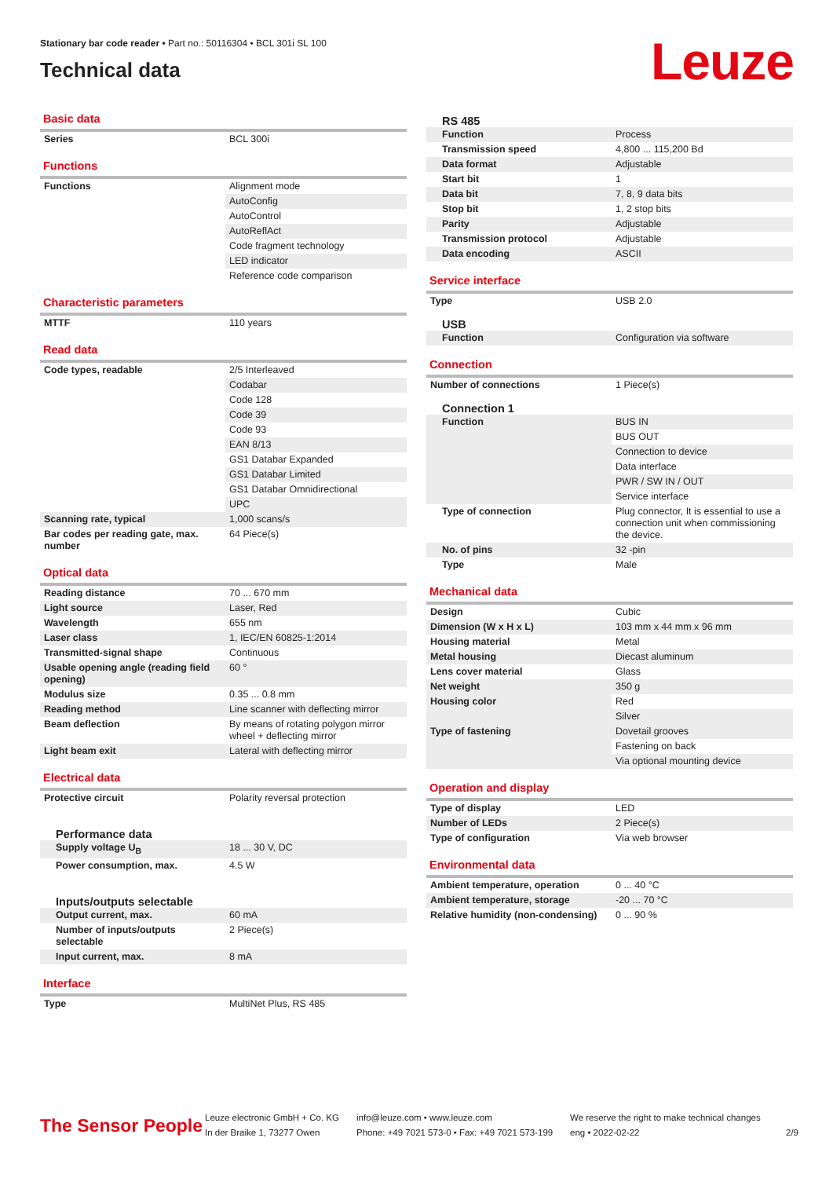Stationary bar code reader • Part no.: 50116304 • BCL 301i SL 100
Technical data
Leuze
Basic data
| Series | BCL 300i |
Functions
| Functions | Alignment mode |
| | AutoConfig |
| | AutoControl |
| | AutoReflAct |
| | Code fragment technology |
| | LED indicator |
| | Reference code comparison |
Characteristic parameters
| MTTF | 110 years |
Read data
| Code types, readable | 2/5 Interleaved |
| | Codabar |
| | Code 128 |
| | Code 39 |
| | Code 93 |
| | EAN 8/13 |
| | GS1 Databar Expanded |
| | GS1 Databar Limited |
| | GS1 Databar Omnidirectional |
| | UPC |
| Scanning rate, typical | 1,000 scans/s |
| Bar codes per reading gate, max. number | 64 Piece(s) |
Optical data
| Reading distance | 70 ... 670 mm |
| Light source | Laser, Red |
| Wavelength | 655 nm |
| Laser class | 1, IEC/EN 60825-1:2014 |
| Transmitted-signal shape | Continuous |
| Usable opening angle (reading field opening) | 60 ° |
| Modulus size | 0.35 ... 0.8 mm |
| Reading method | Line scanner with deflecting mirror |
| Beam deflection | By means of rotating polygon mirror wheel + deflecting mirror |
| Light beam exit | Lateral with deflecting mirror |
Electrical data
| Protective circuit | Polarity reversal protection |
Performance data
| Supply voltage U<sub>B</sub> | 18 ... 30 V, DC |
| Power consumption, max. | 4.5 W |
Inputs/outputs selectable
| Output current, max. | 60 mA |
| Number of inputs/outputs selectable | 2 Piece(s) |
| Input current, max. | 8 mA |
Interface
| Type | MultiNet Plus, RS 485 |
RS 485
| Function | Process |
| Transmission speed | 4,800 ... 115,200 Bd |
| Data format | Adjustable |
| Start bit | 1 |
| Data bit | 7, 8, 9 data bits |
| Stop bit | 1, 2 stop bits |
| Parity | Adjustable |
| Transmission protocol | Adjustable |
| Data encoding | ASCII |
Service interface
| Type | USB 2.0 |
USB
| Function | Configuration via software |
Connection
| Number of connections | 1 Piece(s) |
Connection 1
| Function | BUS IN |
| | BUS OUT |
| | Connection to device |
| | Data interface |
| | PWR / SW IN / OUT |
| | Service interface |
| Type of connection | Plug connector, It is essential to use a connection unit when commissioning the device. |
| No. of pins | 32 -pin |
| Type | Male |
Mechanical data
| Design | Cubic |
| Dimension (W x H x L) | 103 mm x 44 mm x 96 mm |
| Housing material | Metal |
| Metal housing | Diecast aluminum |
| Lens cover material | Glass |
| Net weight | 350 g |
| Housing color | Red |
| | Silver |
| Type of fastening | Dovetail grooves |
| | Fastening on back |
| | Via optional mounting device |
Operation and display
| Type of display | LED |
| Number of LEDs | 2 Piece(s) |
| Type of configuration | Via web browser |
Environmental data
| Ambient temperature, operation | 0 ... 40 °C |
| Ambient temperature, storage | -20 ... 70 °C |
| Relative humidity (non-condensing) | 0 ... 90 % |
The Sensor People
Leuze electronic GmbH + Co. KG
In der Braike 1, 73277 Owen
info@leuze.com • www.leuze.com
Phone: +49 7021 573-0 • Fax: +49 7021 573-199
We reserve the right to make technical changes
eng • 2022-02-22
2/9